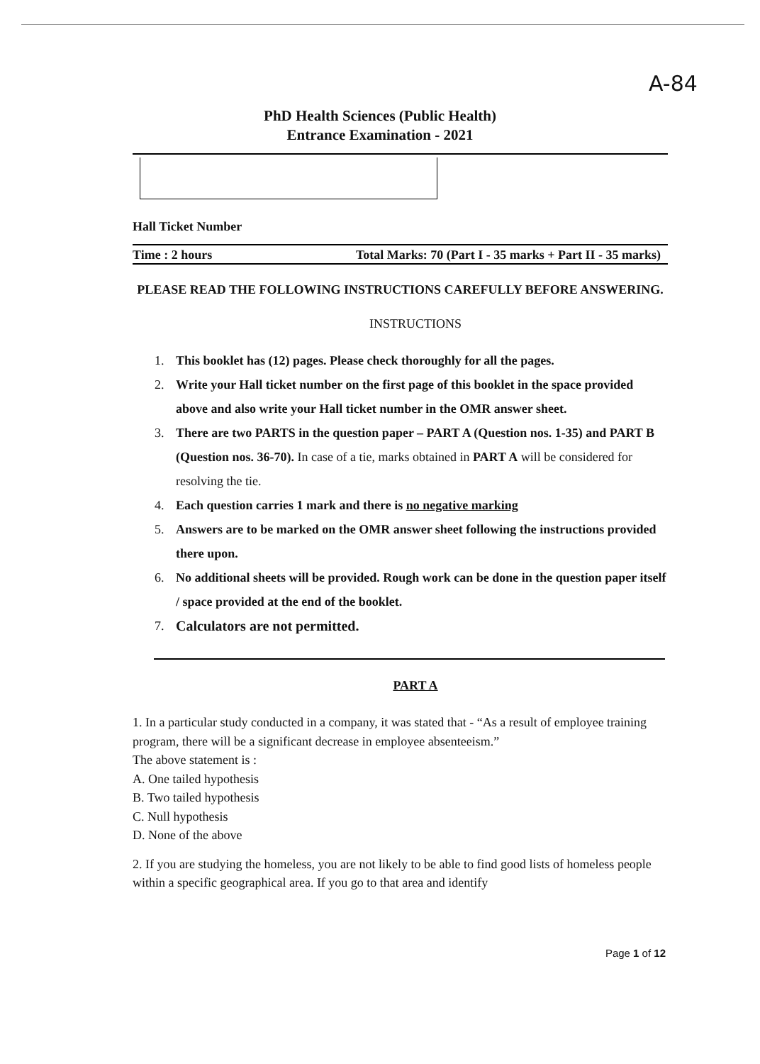A-84
PhD Health Sciences (Public Health)
Entrance Examination - 2021
Hall Ticket Number
Time : 2 hours Total Marks: 70 (Part I - 35 marks + Part II - 35 marks)
PLEASE READ THE FOLLOWING INSTRUCTIONS CAREFULLY BEFORE ANSWERING.
INSTRUCTIONS
1. This booklet has (12) pages. Please check thoroughly for all the pages.
2. Write your Hall ticket number on the first page of this booklet in the space provided above and also write your Hall ticket number in the OMR answer sheet.
3. There are two PARTS in the question paper – PART A (Question nos. 1-35) and PART B (Question nos. 36-70). In case of a tie, marks obtained in PART A will be considered for resolving the tie.
4. Each question carries 1 mark and there is no negative marking
5. Answers are to be marked on the OMR answer sheet following the instructions provided there upon.
6. No additional sheets will be provided. Rough work can be done in the question paper itself / space provided at the end of the booklet.
7. Calculators are not permitted.
PART A
1. In a particular study conducted in a company, it was stated that - “As a result of employee training program, there will be a significant decrease in employee absenteeism.”
The above statement is :
A. One tailed hypothesis
B. Two tailed hypothesis
C. Null hypothesis
D. None of the above
2. If you are studying the homeless, you are not likely to be able to find good lists of homeless people within a specific geographical area. If you go to that area and identify
Page 1 of 12